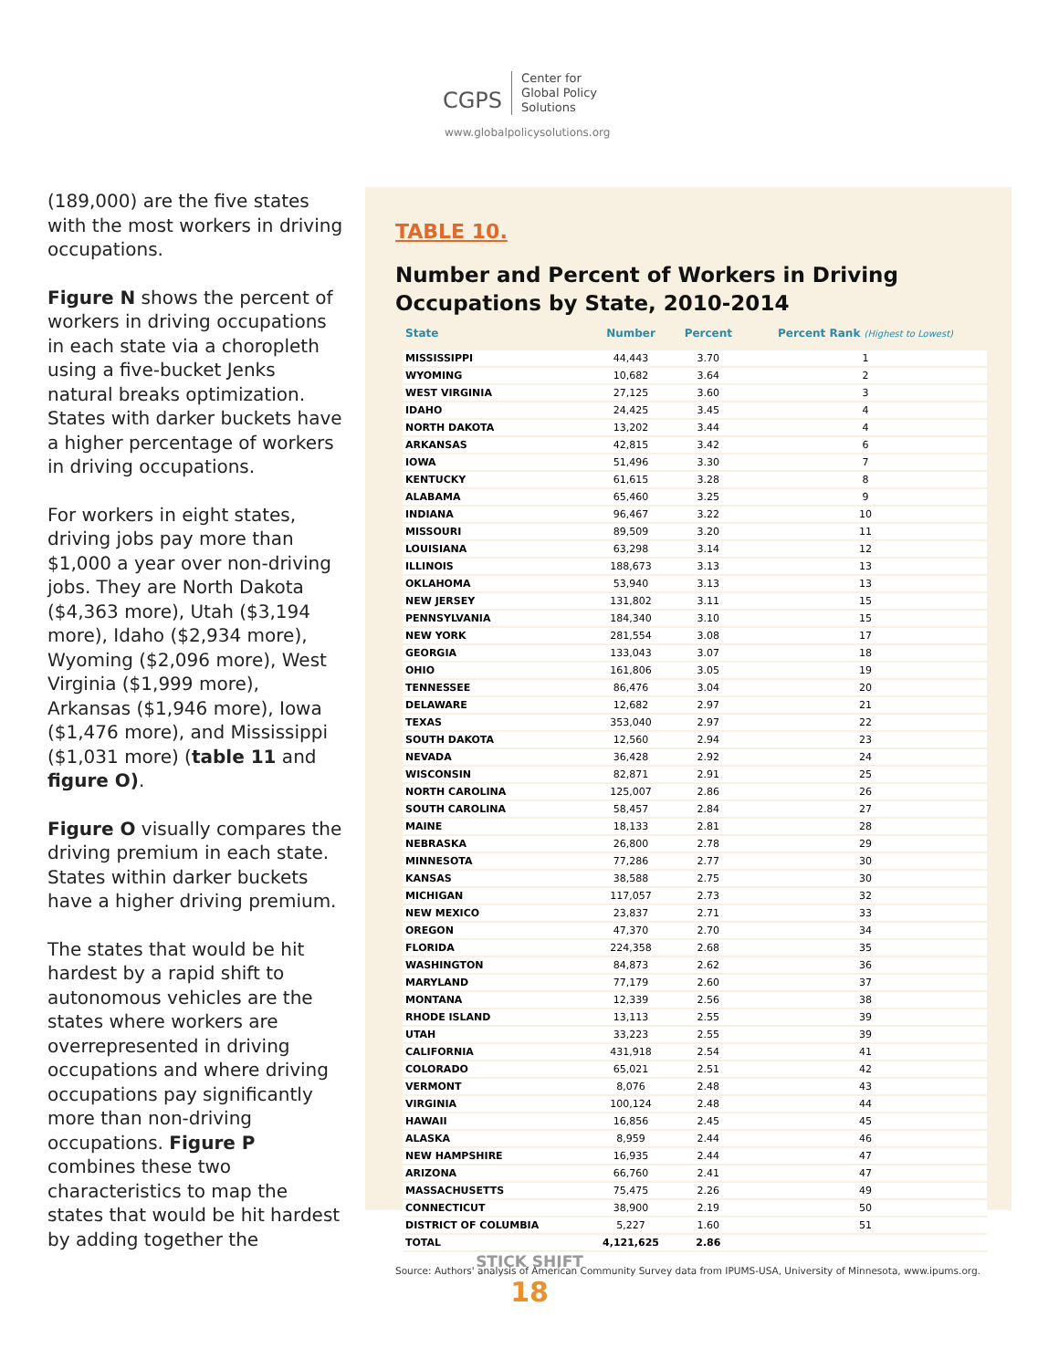CGPS Center for
Global Policy
Solutions
www.globalpolicysolutions.org
(189,000) are the five states with the most workers in driving occupations.
Figure N shows the percent of workers in driving occupations in each state via a choropleth using a five-bucket Jenks natural breaks optimization. States with darker buckets have a higher percentage of workers in driving occupations.
For workers in eight states, driving jobs pay more than $1,000 a year over non-driving jobs. They are North Dakota ($4,363 more), Utah ($3,194 more), Idaho ($2,934 more), Wyoming ($2,096 more), West Virginia ($1,999 more), Arkansas ($1,946 more), Iowa ($1,476 more), and Mississippi ($1,031 more) (table 11 and figure O).
Figure O visually compares the driving premium in each state. States within darker buckets have a higher driving premium.
The states that would be hit hardest by a rapid shift to autonomous vehicles are the states where workers are overrepresented in driving occupations and where driving occupations pay significantly more than non-driving occupations. Figure P combines these two characteristics to map the states that would be hit hardest by adding together the
TABLE 10.
Number and Percent of Workers in Driving Occupations by State, 2010-2014
| State | Number | Percent | Percent Rank (Highest to Lowest) |
| --- | --- | --- | --- |
| MISSISSIPPI | 44,443 | 3.70 | 1 |
| WYOMING | 10,682 | 3.64 | 2 |
| WEST VIRGINIA | 27,125 | 3.60 | 3 |
| IDAHO | 24,425 | 3.45 | 4 |
| NORTH DAKOTA | 13,202 | 3.44 | 4 |
| ARKANSAS | 42,815 | 3.42 | 6 |
| IOWA | 51,496 | 3.30 | 7 |
| KENTUCKY | 61,615 | 3.28 | 8 |
| ALABAMA | 65,460 | 3.25 | 9 |
| INDIANA | 96,467 | 3.22 | 10 |
| MISSOURI | 89,509 | 3.20 | 11 |
| LOUISIANA | 63,298 | 3.14 | 12 |
| ILLINOIS | 188,673 | 3.13 | 13 |
| OKLAHOMA | 53,940 | 3.13 | 13 |
| NEW JERSEY | 131,802 | 3.11 | 15 |
| PENNSYLVANIA | 184,340 | 3.10 | 15 |
| NEW YORK | 281,554 | 3.08 | 17 |
| GEORGIA | 133,043 | 3.07 | 18 |
| OHIO | 161,806 | 3.05 | 19 |
| TENNESSEE | 86,476 | 3.04 | 20 |
| DELAWARE | 12,682 | 2.97 | 21 |
| TEXAS | 353,040 | 2.97 | 22 |
| SOUTH DAKOTA | 12,560 | 2.94 | 23 |
| NEVADA | 36,428 | 2.92 | 24 |
| WISCONSIN | 82,871 | 2.91 | 25 |
| NORTH CAROLINA | 125,007 | 2.86 | 26 |
| SOUTH CAROLINA | 58,457 | 2.84 | 27 |
| MAINE | 18,133 | 2.81 | 28 |
| NEBRASKA | 26,800 | 2.78 | 29 |
| MINNESOTA | 77,286 | 2.77 | 30 |
| KANSAS | 38,588 | 2.75 | 30 |
| MICHIGAN | 117,057 | 2.73 | 32 |
| NEW MEXICO | 23,837 | 2.71 | 33 |
| OREGON | 47,370 | 2.70 | 34 |
| FLORIDA | 224,358 | 2.68 | 35 |
| WASHINGTON | 84,873 | 2.62 | 36 |
| MARYLAND | 77,179 | 2.60 | 37 |
| MONTANA | 12,339 | 2.56 | 38 |
| RHODE ISLAND | 13,113 | 2.55 | 39 |
| UTAH | 33,223 | 2.55 | 39 |
| CALIFORNIA | 431,918 | 2.54 | 41 |
| COLORADO | 65,021 | 2.51 | 42 |
| VERMONT | 8,076 | 2.48 | 43 |
| VIRGINIA | 100,124 | 2.48 | 44 |
| HAWAII | 16,856 | 2.45 | 45 |
| ALASKA | 8,959 | 2.44 | 46 |
| NEW HAMPSHIRE | 16,935 | 2.44 | 47 |
| ARIZONA | 66,760 | 2.41 | 47 |
| MASSACHUSETTS | 75,475 | 2.26 | 49 |
| CONNECTICUT | 38,900 | 2.19 | 50 |
| DISTRICT OF COLUMBIA | 5,227 | 1.60 | 51 |
| TOTAL | 4,121,625 | 2.86 | |
Source: Authors' analysis of American Community Survey data from IPUMS-USA, University of Minnesota, www.ipums.org.
STICK SHIFT
18